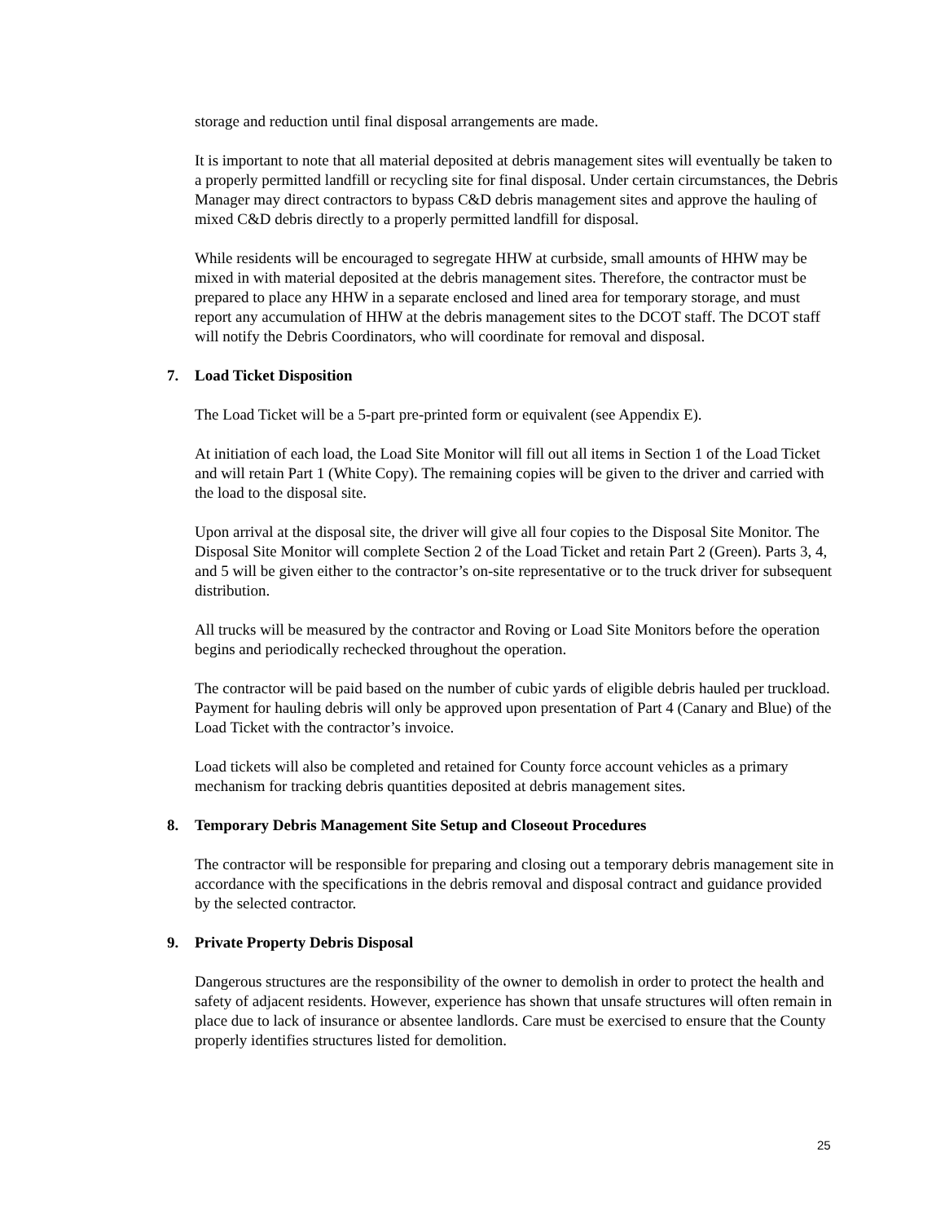storage and reduction until final disposal arrangements are made.
It is important to note that all material deposited at debris management sites will eventually be taken to a properly permitted landfill or recycling site for final disposal. Under certain circumstances, the Debris Manager may direct contractors to bypass C&D debris management sites and approve the hauling of mixed C&D debris directly to a properly permitted landfill for disposal.
While residents will be encouraged to segregate HHW at curbside, small amounts of HHW may be mixed in with material deposited at the debris management sites. Therefore, the contractor must be prepared to place any HHW in a separate enclosed and lined area for temporary storage, and must report any accumulation of HHW at the debris management sites to the DCOT staff. The DCOT staff will notify the Debris Coordinators, who will coordinate for removal and disposal.
7. Load Ticket Disposition
The Load Ticket will be a 5-part pre-printed form or equivalent (see Appendix E).
At initiation of each load, the Load Site Monitor will fill out all items in Section 1 of the Load Ticket and will retain Part 1 (White Copy). The remaining copies will be given to the driver and carried with the load to the disposal site.
Upon arrival at the disposal site, the driver will give all four copies to the Disposal Site Monitor. The Disposal Site Monitor will complete Section 2 of the Load Ticket and retain Part 2 (Green). Parts 3, 4, and 5 will be given either to the contractor’s on-site representative or to the truck driver for subsequent distribution.
All trucks will be measured by the contractor and Roving or Load Site Monitors before the operation begins and periodically rechecked throughout the operation.
The contractor will be paid based on the number of cubic yards of eligible debris hauled per truckload. Payment for hauling debris will only be approved upon presentation of Part 4 (Canary and Blue) of the Load Ticket with the contractor’s invoice.
Load tickets will also be completed and retained for County force account vehicles as a primary mechanism for tracking debris quantities deposited at debris management sites.
8. Temporary Debris Management Site Setup and Closeout Procedures
The contractor will be responsible for preparing and closing out a temporary debris management site in accordance with the specifications in the debris removal and disposal contract and guidance provided by the selected contractor.
9. Private Property Debris Disposal
Dangerous structures are the responsibility of the owner to demolish in order to protect the health and safety of adjacent residents. However, experience has shown that unsafe structures will often remain in place due to lack of insurance or absentee landlords. Care must be exercised to ensure that the County properly identifies structures listed for demolition.
25